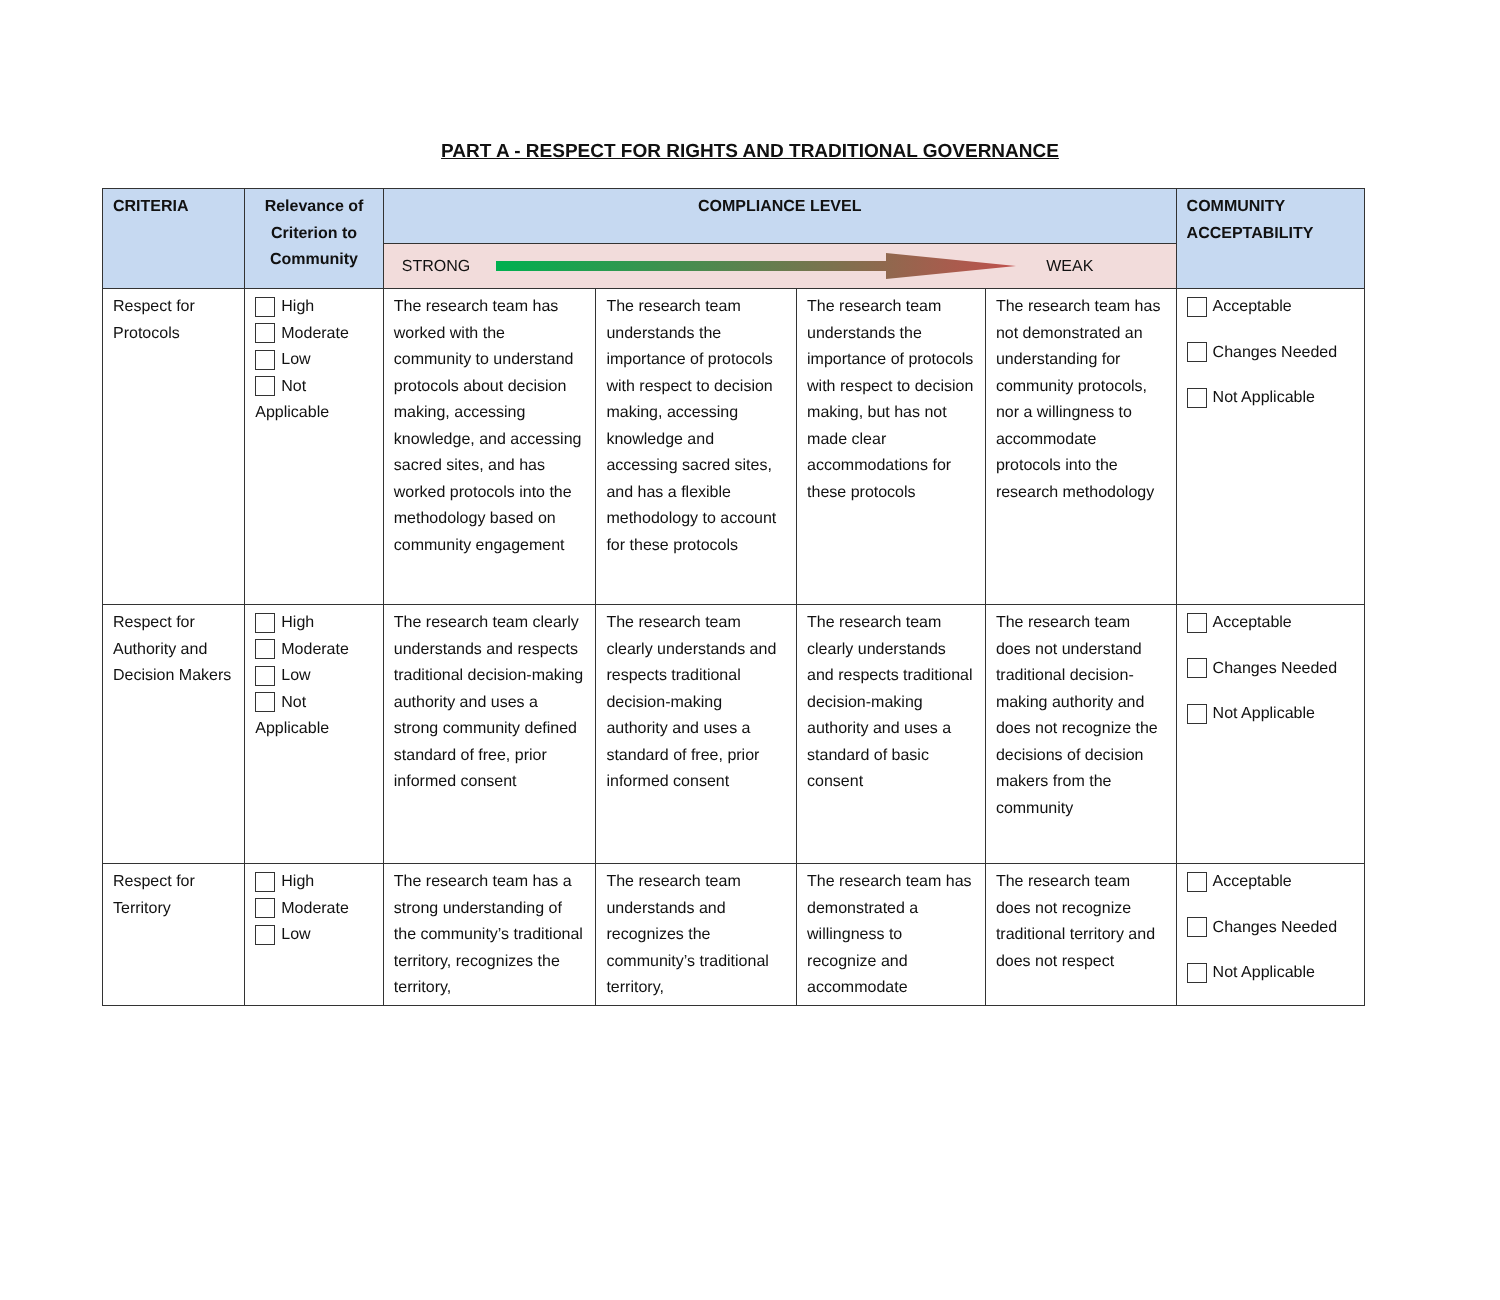PART A - RESPECT FOR RIGHTS AND TRADITIONAL GOVERNANCE
| CRITERIA | Relevance of Criterion to Community | COMPLIANCE LEVEL | | | | COMMUNITY ACCEPTABILITY |
| --- | --- | --- | --- | --- | --- | --- |
| | | STRONG WEAK | | | | |
| Respect for Protocols | High Moderate Low Not Applicable | The research team has worked with the community to understand protocols about decision making, accessing knowledge, and accessing sacred sites, and has worked protocols into the methodology based on community engagement | The research team understands the importance of protocols with respect to decision making, accessing knowledge and accessing sacred sites, and has a flexible methodology to account for these protocols | The research team understands the importance of protocols with respect to decision making, but has not made clear accommodations for these protocols | The research team has not demonstrated an understanding for community protocols, nor a willingness to accommodate protocols into the research methodology | Acceptable Changes Needed Not Applicable |
| Respect for Authority and Decision Makers | High Moderate Low Not Applicable | The research team clearly understands and respects traditional decision-making authority and uses a strong community defined standard of free, prior informed consent | The research team clearly understands and respects traditional decision-making authority and uses a standard of free, prior informed consent | The research team clearly understands and respects traditional decision-making authority and uses a standard of basic consent | The research team does not understand traditional decision-making authority and does not recognize the decisions of decision makers from the community | Acceptable Changes Needed Not Applicable |
| Respect for Territory | High Moderate Low | The research team has a strong understanding of the community’s traditional territory, recognizes the territory, | The research team understands and recognizes the community’s traditional territory, | The research team has demonstrated a willingness to recognize and accommodate | The research team does not recognize traditional territory and does not respect | Acceptable Changes Needed Not Applicable |